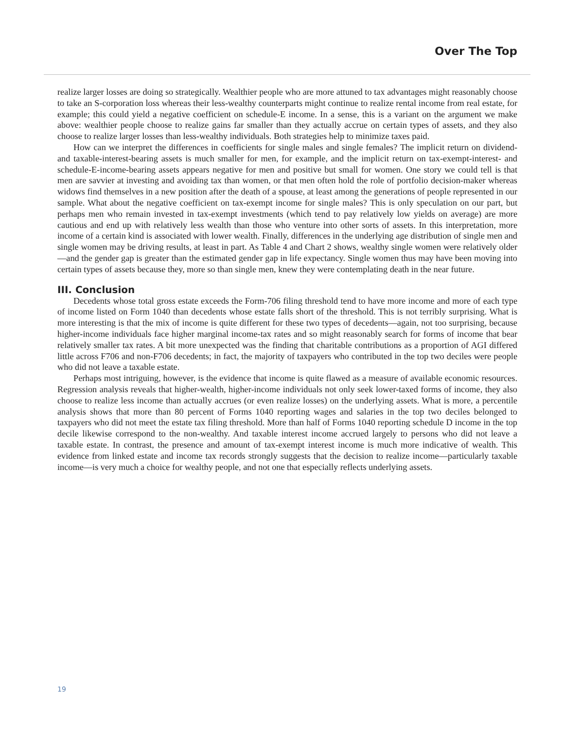Over The Top
realize larger losses are doing so strategically. Wealthier people who are more attuned to tax advantages might reasonably choose to take an S-corporation loss whereas their less-wealthy counterparts might continue to realize rental income from real estate, for example; this could yield a negative coefficient on schedule-E income. In a sense, this is a variant on the argument we make above: wealthier people choose to realize gains far smaller than they actually accrue on certain types of assets, and they also choose to realize larger losses than less-wealthy individuals. Both strategies help to minimize taxes paid.
How can we interpret the differences in coefficients for single males and single females? The implicit return on dividend- and taxable-interest-bearing assets is much smaller for men, for example, and the implicit return on tax-exempt-interest- and schedule-E-income-bearing assets appears negative for men and positive but small for women. One story we could tell is that men are savvier at investing and avoiding tax than women, or that men often hold the role of portfolio decision-maker whereas widows find themselves in a new position after the death of a spouse, at least among the generations of people represented in our sample. What about the negative coefficient on tax-exempt income for single males? This is only speculation on our part, but perhaps men who remain invested in tax-exempt investments (which tend to pay relatively low yields on average) are more cautious and end up with relatively less wealth than those who venture into other sorts of assets. In this interpretation, more income of a certain kind is associated with lower wealth. Finally, differences in the underlying age distribution of single men and single women may be driving results, at least in part. As Table 4 and Chart 2 shows, wealthy single women were relatively older—and the gender gap is greater than the estimated gender gap in life expectancy. Single women thus may have been moving into certain types of assets because they, more so than single men, knew they were contemplating death in the near future.
III. Conclusion
Decedents whose total gross estate exceeds the Form-706 filing threshold tend to have more income and more of each type of income listed on Form 1040 than decedents whose estate falls short of the threshold. This is not terribly surprising. What is more interesting is that the mix of income is quite different for these two types of decedents—again, not too surprising, because higher-income individuals face higher marginal income-tax rates and so might reasonably search for forms of income that bear relatively smaller tax rates. A bit more unexpected was the finding that charitable contributions as a proportion of AGI differed little across F706 and non-F706 decedents; in fact, the majority of taxpayers who contributed in the top two deciles were people who did not leave a taxable estate.
Perhaps most intriguing, however, is the evidence that income is quite flawed as a measure of available economic resources. Regression analysis reveals that higher-wealth, higher-income individuals not only seek lower-taxed forms of income, they also choose to realize less income than actually accrues (or even realize losses) on the underlying assets. What is more, a percentile analysis shows that more than 80 percent of Forms 1040 reporting wages and salaries in the top two deciles belonged to taxpayers who did not meet the estate tax filing threshold. More than half of Forms 1040 reporting schedule D income in the top decile likewise correspond to the non-wealthy. And taxable interest income accrued largely to persons who did not leave a taxable estate. In contrast, the presence and amount of tax-exempt interest income is much more indicative of wealth. This evidence from linked estate and income tax records strongly suggests that the decision to realize income—particularly taxable income—is very much a choice for wealthy people, and not one that especially reflects underlying assets.
19